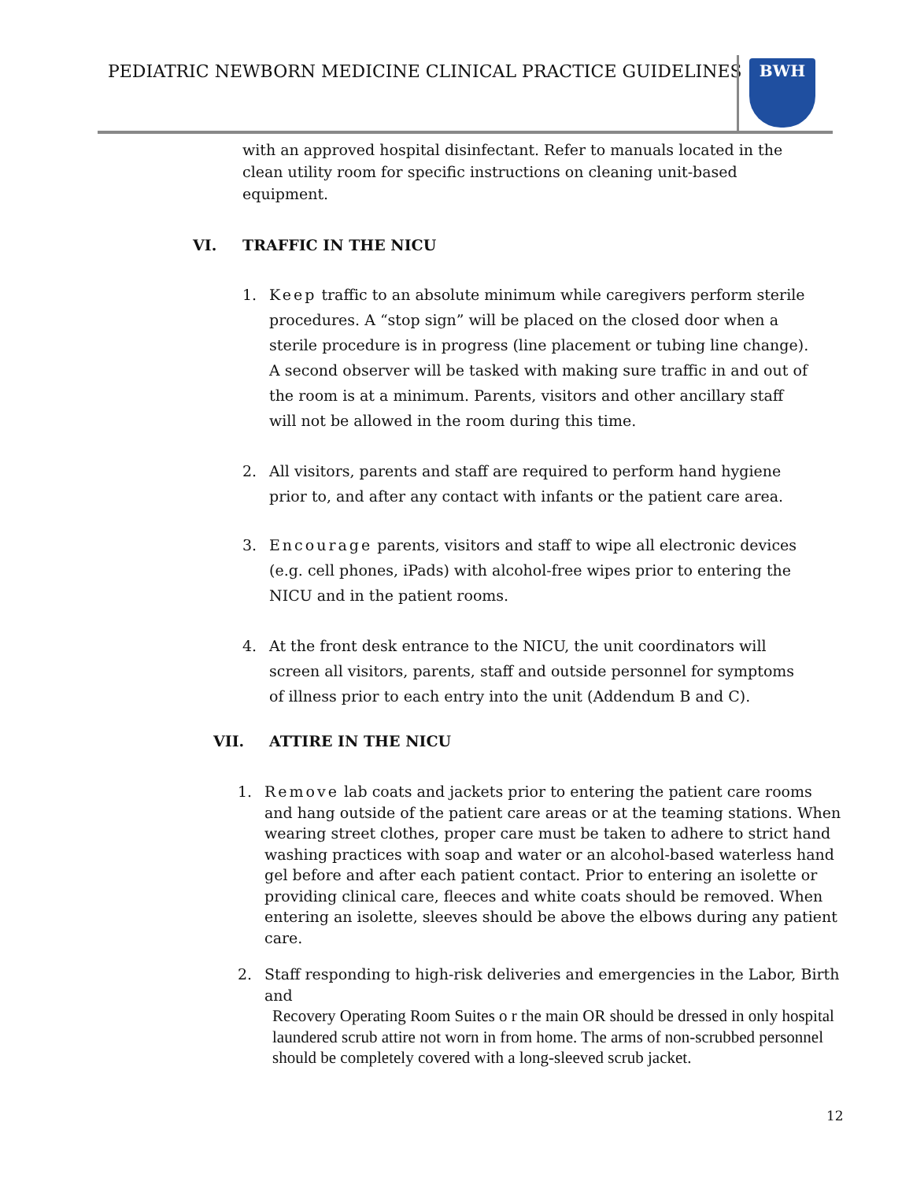PEDIATRIC NEWBORN MEDICINE CLINICAL PRACTICE GUIDELINES
BWH
with an approved hospital disinfectant. Refer to manuals located in the clean utility room for specific instructions on cleaning unit-based equipment.
VI. TRAFFIC IN THE NICU
1. Keep traffic to an absolute minimum while caregivers perform sterile procedures. A “stop sign” will be placed on the closed door when a sterile procedure is in progress (line placement or tubing line change). A second observer will be tasked with making sure traffic in and out of the room is at a minimum. Parents, visitors and other ancillary staff will not be allowed in the room during this time.
2. All visitors, parents and staff are required to perform hand hygiene prior to, and after any contact with infants or the patient care area.
3. Encourage parents, visitors and staff to wipe all electronic devices (e.g. cell phones, iPads) with alcohol-free wipes prior to entering the NICU and in the patient rooms.
4. At the front desk entrance to the NICU, the unit coordinators will screen all visitors, parents, staff and outside personnel for symptoms of illness prior to each entry into the unit (Addendum B and C).
VII. ATTIRE IN THE NICU
1. Remove lab coats and jackets prior to entering the patient care rooms and hang outside of the patient care areas or at the teaming stations. When wearing street clothes, proper care must be taken to adhere to strict hand washing practices with soap and water or an alcohol-based waterless hand gel before and after each patient contact. Prior to entering an isolette or providing clinical care, fleeces and white coats should be removed. When entering an isolette, sleeves should be above the elbows during any patient care.
2. Staff responding to high-risk deliveries and emergencies in the Labor, Birth and
Recovery Operating Room Suites o r the main OR should be dressed in only hospital laundered scrub attire not worn in from home. The arms of non-scrubbed personnel should be completely covered with a long-sleeved scrub jacket.
12